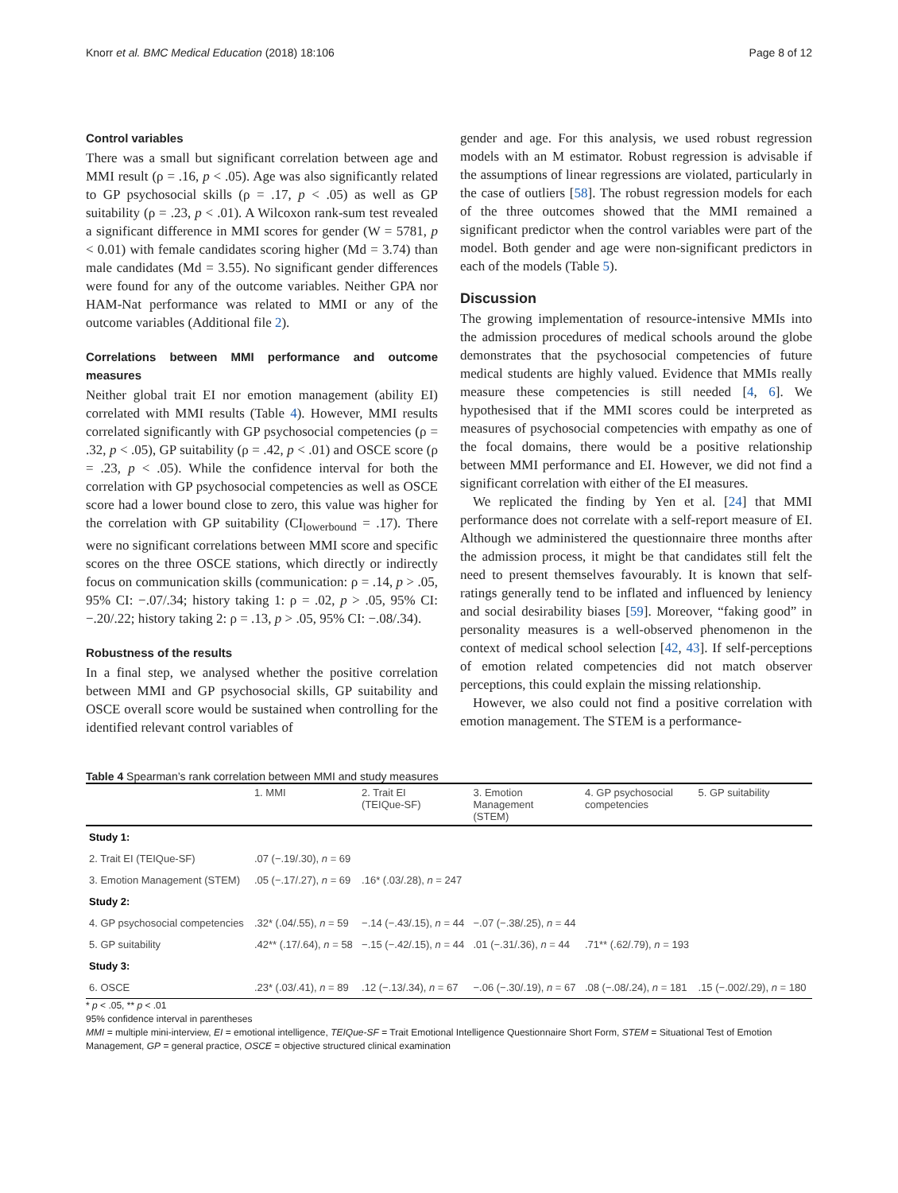Knorr et al. BMC Medical Education (2018) 18:106 Page 8 of 12
Control variables
There was a small but significant correlation between age and MMI result (ρ = .16, p < .05). Age was also significantly related to GP psychosocial skills (ρ = .17, p < .05) as well as GP suitability (ρ = .23, p < .01). A Wilcoxon rank-sum test revealed a significant difference in MMI scores for gender (W = 5781, p < 0.01) with female candidates scoring higher (Md = 3.74) than male candidates (Md = 3.55). No significant gender differences were found for any of the outcome variables. Neither GPA nor HAM-Nat performance was related to MMI or any of the outcome variables (Additional file 2).
Correlations between MMI performance and outcome measures
Neither global trait EI nor emotion management (ability EI) correlated with MMI results (Table 4). However, MMI results correlated significantly with GP psychosocial competencies (ρ = .32, p < .05), GP suitability (ρ = .42, p < .01) and OSCE score (ρ = .23, p < .05). While the confidence interval for both the correlation with GP psychosocial competencies as well as OSCE score had a lower bound close to zero, this value was higher for the correlation with GP suitability (CI<sub>lowerbound</sub> = .17). There were no significant correlations between MMI score and specific scores on the three OSCE stations, which directly or indirectly focus on communication skills (communication: ρ = .14, p > .05, 95% CI: −.07/.34; history taking 1: ρ = .02, p > .05, 95% CI: −.20/.22; history taking 2: ρ = .13, p > .05, 95% CI: −.08/.34).
Robustness of the results
In a final step, we analysed whether the positive correlation between MMI and GP psychosocial skills, GP suitability and OSCE overall score would be sustained when controlling for the identified relevant control variables of
gender and age. For this analysis, we used robust regression models with an M estimator. Robust regression is advisable if the assumptions of linear regressions are violated, particularly in the case of outliers [58]. The robust regression models for each of the three outcomes showed that the MMI remained a significant predictor when the control variables were part of the model. Both gender and age were non-significant predictors in each of the models (Table 5).
Discussion
The growing implementation of resource-intensive MMIs into the admission procedures of medical schools around the globe demonstrates that the psychosocial competencies of future medical students are highly valued. Evidence that MMIs really measure these competencies is still needed [4, 6]. We hypothesised that if the MMI scores could be interpreted as measures of psychosocial competencies with empathy as one of the focal domains, there would be a positive relationship between MMI performance and EI. However, we did not find a significant correlation with either of the EI measures.
We replicated the finding by Yen et al. [24] that MMI performance does not correlate with a self-report measure of EI. Although we administered the questionnaire three months after the admission process, it might be that candidates still felt the need to present themselves favourably. It is known that self-ratings generally tend to be inflated and influenced by leniency and social desirability biases [59]. Moreover, “faking good” in personality measures is a well-observed phenomenon in the context of medical school selection [42, 43]. If self-perceptions of emotion related competencies did not match observer perceptions, this could explain the missing relationship.
However, we also could not find a positive correlation with emotion management. The STEM is a performance-
Table 4 Spearman’s rank correlation between MMI and study measures
| | 1. MMI | 2. Trait EI (TEIQue-SF) | 3. Emotion Management (STEM) | 4. GP psychosocial competencies | 5. GP suitability |
| --- | --- | --- | --- | --- | --- |
| Study 1: | | | | | |
| 2. Trait EI (TEIQue-SF) | .07 (−.19/.30), n = 69 | | | | |
| 3. Emotion Management (STEM) | .05 (−.17/.27), n = 69 | .16* (.03/.28), n = 247 | | | |
| Study 2: | | | | | |
| 4. GP psychosocial competencies | .32* (.04/.55), n = 59 | −.14 (−.43/.15), n = 44 | −.07 (−.38/.25), n = 44 | | |
| 5. GP suitability | .42** (.17/.64), n = 58 | −.15 (−.42/.15), n = 44 | .01 (−.31/.36), n = 44 | .71** (.62/.79), n = 193 | |
| Study 3: | | | | | |
| 6. OSCE | .23* (.03/.41), n = 89 | .12 (−.13/.34), n = 67 | −.06 (−.30/.19), n = 67 | .08 (−.08/.24), n = 181 | .15 (−.002/.29), n = 180 |
* p < .05, ** p < .01
95% confidence interval in parentheses
MMI = multiple mini-interview, EI = emotional intelligence, TEIQue-SF = Trait Emotional Intelligence Questionnaire Short Form, STEM = Situational Test of Emotion Management, GP = general practice, OSCE = objective structured clinical examination